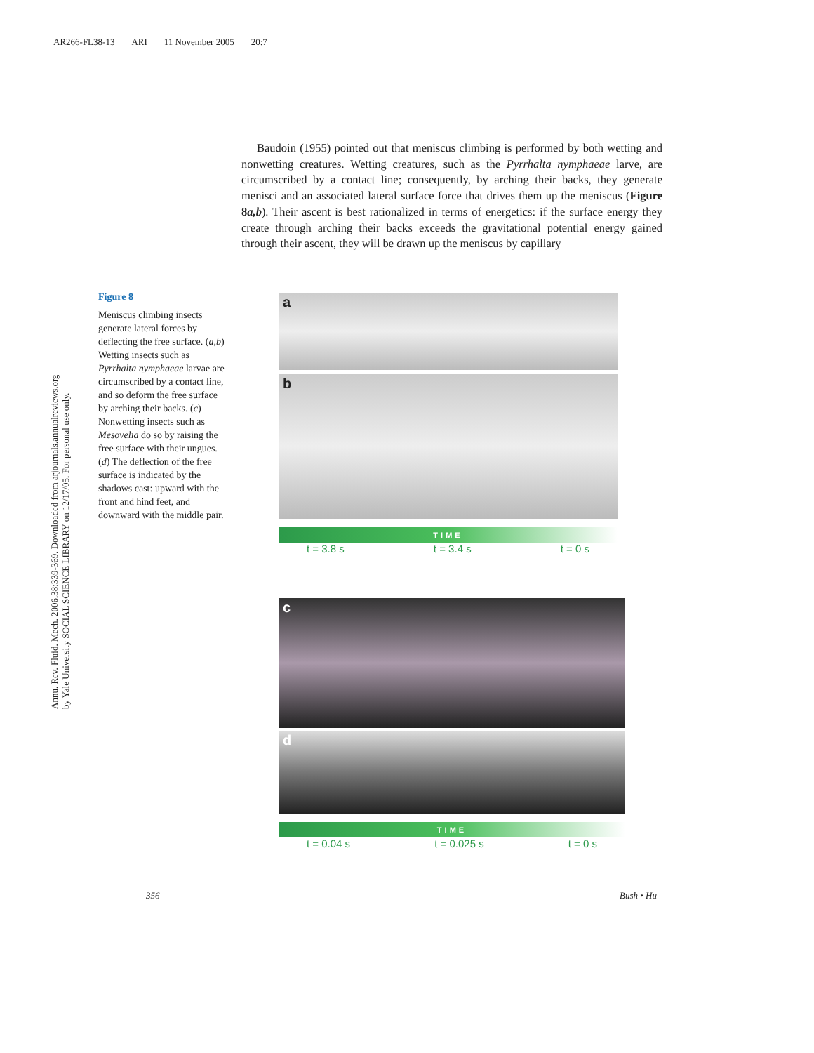AR266-FL38-13 ARI 11 November 2005 20:7
Baudoin (1955) pointed out that meniscus climbing is performed by both wetting and nonwetting creatures. Wetting creatures, such as the Pyrrhalta nymphaeae larve, are circumscribed by a contact line; consequently, by arching their backs, they generate menisci and an associated lateral surface force that drives them up the meniscus (Figure 8a,b). Their ascent is best rationalized in terms of energetics: if the surface energy they create through arching their backs exceeds the gravitational potential energy gained through their ascent, they will be drawn up the meniscus by capillary
Annu. Rev. Fluid. Mech. 2006.38:339-369. Downloaded from arjournals.annualreviews.org
by Yale University SOCIAL SCIENCE LIBRARY on 12/17/05. For personal use only.
Figure 8
Meniscus climbing insects generate lateral forces by deflecting the free surface. (a,b) Wetting insects such as Pyrrhalta nymphaeae larvae are circumscribed by a contact line, and so deform the free surface by arching their backs. (c) Nonwetting insects such as Mesovelia do so by raising the free surface with their ungues. (d) The deflection of the free surface is indicated by the shadows cast: upward with the front and hind feet, and downward with the middle pair.
a
b
TIME
t = 3.8 s t = 3.4 s t = 0 s
c
d
TIME
t = 0.04 s t = 0.025 s t = 0 s
356 Bush • Hu